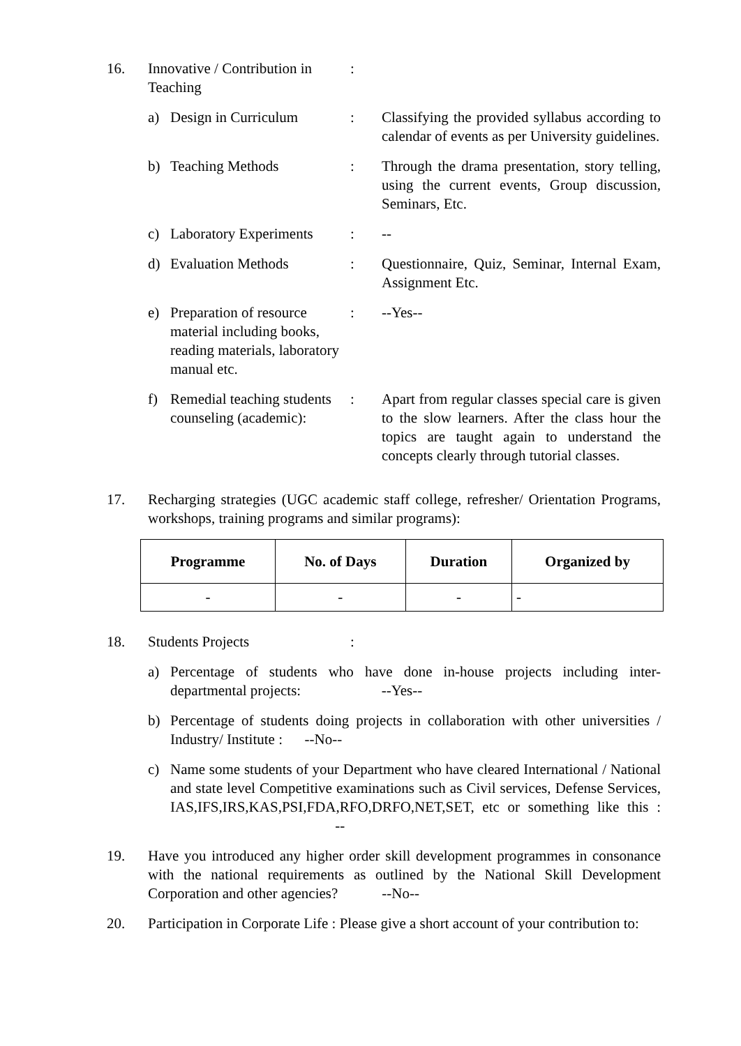16. Innovative / Contribution in Teaching
:
a) Design in Curriculum : Classifying the provided syllabus according to calendar of events as per University guidelines.
b) Teaching Methods : Through the drama presentation, story telling, using the current events, Group discussion, Seminars, Etc.
c) Laboratory Experiments
: --
d) Evaluation Methods : Questionnaire, Quiz, Seminar, Internal Exam, Assignment Etc.
e) Preparation of resource material including books, reading materials, laboratory manual etc.
: --Yes--
f) Remedial teaching students counseling (academic):
: Apart from regular classes special care is given to the slow learners. After the class hour the topics are taught again to understand the concepts clearly through tutorial classes.
17. Recharging strategies (UGC academic staff college, refresher/ Orientation Programs, workshops, training programs and similar programs):
| Programme | No. of Days | Duration | Organized by |
| --- | --- | --- | --- |
| - | - | - | - |
18. Students Projects :
a) Percentage of students who have done in-house projects including inter-departmental projects: --Yes--
b) Percentage of students doing projects in collaboration with other universities / Industry/ Institute : --No--
c) Name some students of your Department who have cleared International / National and state level Competitive examinations such as Civil services, Defense Services, IAS,IFS,IRS,KAS,PSI,FDA,RFO,DRFO,NET,SET, etc or something like this : --
19. Have you introduced any higher order skill development programmes in consonance with the national requirements as outlined by the National Skill Development Corporation and other agencies? --No--
20. Participation in Corporate Life : Please give a short account of your contribution to: